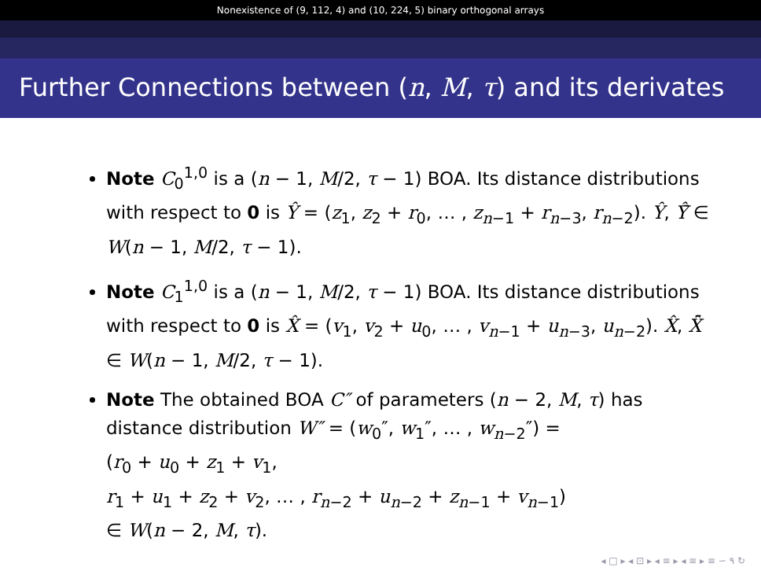Nonexistence of (9, 112, 4) and (10, 224, 5) binary orthogonal arrays
Further Connections between (n, M, τ) and its derivates
Note C<sub>0</sub><sup>1,0</sup> is a (n − 1, M/2, τ − 1) BOA. Its distance distributions with respect to 0 is Ŷ = (z<sub>1</sub>, z<sub>2</sub> + r<sub>0</sub>, … , z<sub>n−1</sub> + r<sub>n−3</sub>, r<sub>n−2</sub>). Ŷ, Ŷ̄ ∈ W(n − 1, M/2, τ − 1).
Note C<sub>1</sub><sup>1,0</sup> is a (n − 1, M/2, τ − 1) BOA. Its distance distributions with respect to 0 is X̂ = (v<sub>1</sub>, v<sub>2</sub> + u<sub>0</sub>, … , v<sub>n−1</sub> + u<sub>n−3</sub>, u<sub>n−2</sub>). X̂, X̂̄ ∈ W(n − 1, M/2, τ − 1).
Note The obtained BOA C″ of parameters (n − 2, M, τ) has distance distribution W″ = (w<sub>0</sub>″, w<sub>1</sub>″, … , w<sub>n−2</sub>″) =
(r<sub>0</sub> + u<sub>0</sub> + z<sub>1</sub> + v<sub>1</sub>,
r<sub>1</sub> + u<sub>1</sub> + z<sub>2</sub> + v<sub>2</sub>, … , r<sub>n−2</sub> + u<sub>n−2</sub> + z<sub>n−1</sub> + v<sub>n−1</sub>)
∈ W(n − 2, M, τ).
◂ □ ▸ ◂ ⊡ ▸ ◂ ≡ ▸ ◂ ≡ ▸ ≡ ∽ ۹ ↻